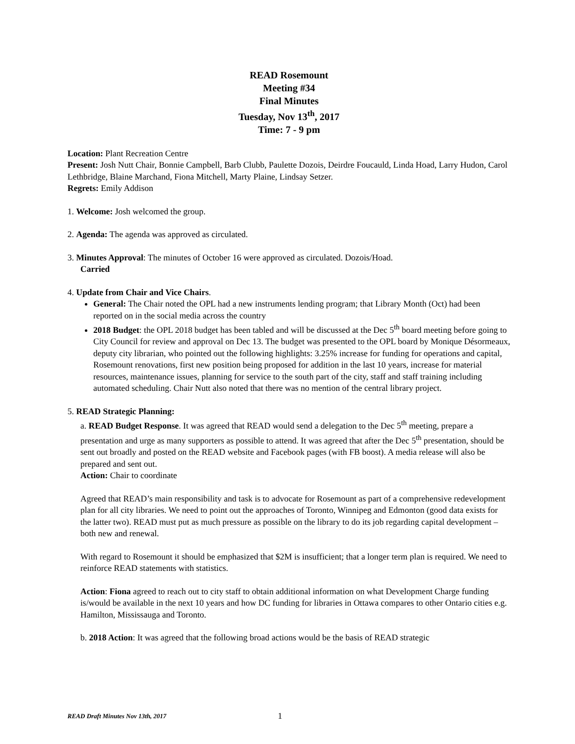READ Rosemount
Meeting #34
Final Minutes
Tuesday, Nov 13<sup>th</sup>, 2017
Time: 7 - 9 pm
Location: Plant Recreation Centre
Present: Josh Nutt Chair, Bonnie Campbell, Barb Clubb, Paulette Dozois, Deirdre Foucauld, Linda Hoad, Larry Hudon, Carol Lethbridge, Blaine Marchand, Fiona Mitchell, Marty Plaine, Lindsay Setzer.
Regrets: Emily Addison
1. Welcome: Josh welcomed the group.
2. Agenda: The agenda was approved as circulated.
3. Minutes Approval: The minutes of October 16 were approved as circulated. Dozois/Hoad.
Carried
4. Update from Chair and Vice Chairs.
General: The Chair noted the OPL had a new instruments lending program; that Library Month (Oct) had been reported on in the social media across the country
2018 Budget: the OPL 2018 budget has been tabled and will be discussed at the Dec 5<sup>th</sup> board meeting before going to City Council for review and approval on Dec 13. The budget was presented to the OPL board by Monique Désormeaux, deputy city librarian, who pointed out the following highlights: 3.25% increase for funding for operations and capital, Rosemount renovations, first new position being proposed for addition in the last 10 years, increase for material resources, maintenance issues, planning for service to the south part of the city, staff and staff training including automated scheduling. Chair Nutt also noted that there was no mention of the central library project.
5. READ Strategic Planning:
a. READ Budget Response. It was agreed that READ would send a delegation to the Dec 5<sup>th</sup> meeting, prepare a presentation and urge as many supporters as possible to attend. It was agreed that after the Dec 5<sup>th</sup> presentation, should be sent out broadly and posted on the READ website and Facebook pages (with FB boost). A media release will also be prepared and sent out.
Action: Chair to coordinate
Agreed that READ’s main responsibility and task is to advocate for Rosemount as part of a comprehensive redevelopment plan for all city libraries. We need to point out the approaches of Toronto, Winnipeg and Edmonton (good data exists for the latter two). READ must put as much pressure as possible on the library to do its job regarding capital development – both new and renewal.
With regard to Rosemount it should be emphasized that $2M is insufficient; that a longer term plan is required. We need to reinforce READ statements with statistics.
Action: Fiona agreed to reach out to city staff to obtain additional information on what Development Charge funding is/would be available in the next 10 years and how DC funding for libraries in Ottawa compares to other Ontario cities e.g. Hamilton, Mississauga and Toronto.
b. 2018 Action: It was agreed that the following broad actions would be the basis of READ strategic
READ Draft Minutes Nov 13th, 2017 1